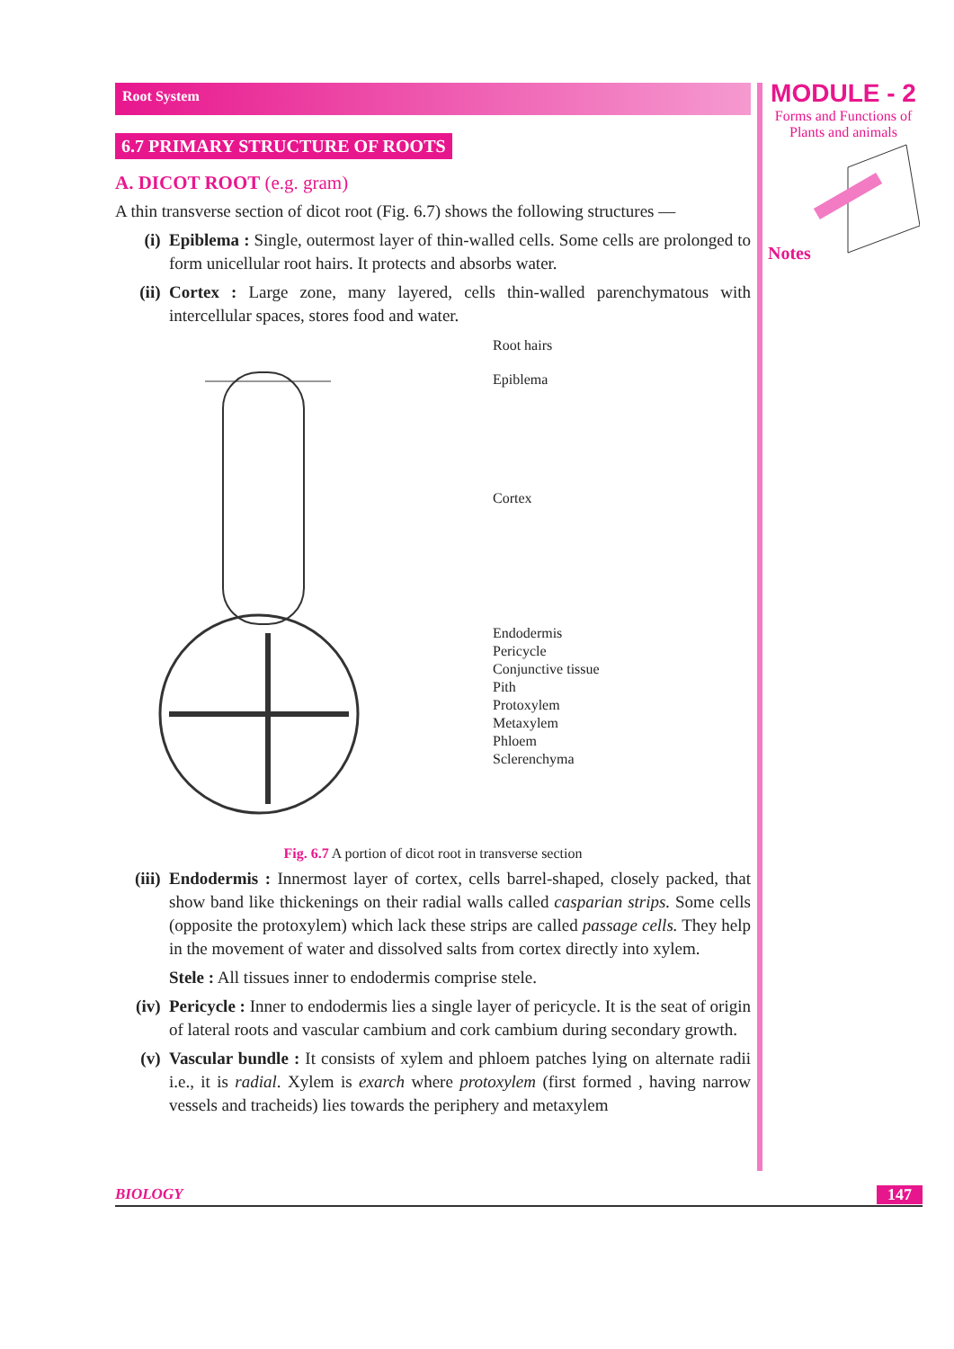Root System
6.7 PRIMARY STRUCTURE OF ROOTS
A. DICOT ROOT (e.g. gram)
A thin transverse section of dicot root (Fig. 6.7) shows the following structures —
(i) Epiblema : Single, outermost layer of thin-walled cells. Some cells are prolonged to form unicellular root hairs. It protects and absorbs water.
(ii) Cortex : Large zone, many layered, cells thin-walled parenchymatous with intercellular spaces, stores food and water.
Root hairs
Epiblema
Cortex
Endodermis
Pericycle
Conjunctive tissue
Pith
Protoxylem
Metaxylem
Phloem
Sclerenchyma
Fig. 6.7 A portion of dicot root in transverse section
(iii) Endodermis : Innermost layer of cortex, cells barrel-shaped, closely packed, that show band like thickenings on their radial walls called casparian strips. Some cells (opposite the protoxylem) which lack these strips are called passage cells. They help in the movement of water and dissolved salts from cortex directly into xylem.
Stele : All tissues inner to endodermis comprise stele.
(iv) Pericycle : Inner to endodermis lies a single layer of pericycle. It is the seat of origin of lateral roots and vascular cambium and cork cambium during secondary growth.
(v) Vascular bundle : It consists of xylem and phloem patches lying on alternate radii i.e., it is radial. Xylem is exarch where protoxylem (first formed , having narrow vessels and tracheids) lies towards the periphery and metaxylem
MODULE - 2
Forms and Functions of
Plants and animals
Notes
BIOLOGY 147